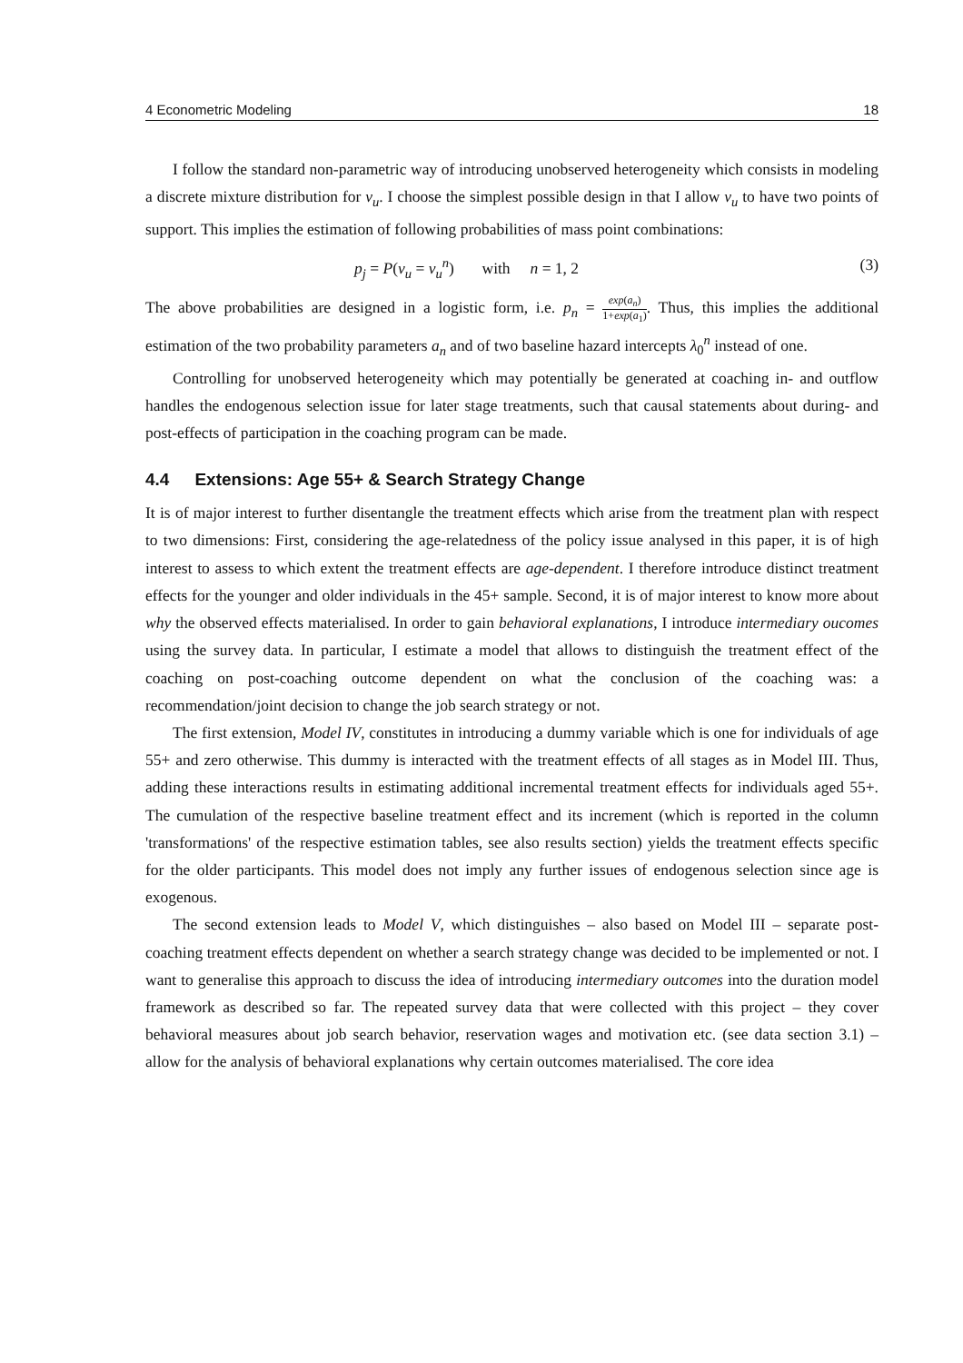4 Econometric Modeling 18
I follow the standard non-parametric way of introducing unobserved heterogeneity which consists in modeling a discrete mixture distribution for v<sub>u</sub>. I choose the simplest possible design in that I allow v<sub>u</sub> to have two points of support. This implies the estimation of following probabilities of mass point combinations:
p<sub>j</sub> = P(v<sub>u</sub> = v<sub>u</sub><sup>n</sup>) with n = 1, 2 (3)
The above probabilities are designed in a logistic form, i.e. p<sub>n</sub> = exp(a<sub>n</sub>) 1+exp(a<sub>1</sub>). Thus, this implies the additional estimation of the two probability parameters a<sub>n</sub> and of two baseline hazard intercepts λ<sub>0</sub><sup>n</sup> instead of one.
Controlling for unobserved heterogeneity which may potentially be generated at coaching in- and outflow handles the endogenous selection issue for later stage treatments, such that causal statements about during- and post-effects of participation in the coaching program can be made.
4.4 Extensions: Age 55+ & Search Strategy Change
It is of major interest to further disentangle the treatment effects which arise from the treatment plan with respect to two dimensions: First, considering the age-relatedness of the policy issue analysed in this paper, it is of high interest to assess to which extent the treatment effects are age-dependent. I therefore introduce distinct treatment effects for the younger and older individuals in the 45+ sample. Second, it is of major interest to know more about why the observed effects materialised. In order to gain behavioral explanations, I introduce intermediary oucomes using the survey data. In particular, I estimate a model that allows to distinguish the treatment effect of the coaching on post-coaching outcome dependent on what the conclusion of the coaching was: a recommendation/joint decision to change the job search strategy or not.
The first extension, Model IV, constitutes in introducing a dummy variable which is one for individuals of age 55+ and zero otherwise. This dummy is interacted with the treatment effects of all stages as in Model III. Thus, adding these interactions results in estimating additional incremental treatment effects for individuals aged 55+. The cumulation of the respective baseline treatment effect and its increment (which is reported in the column 'transformations' of the respective estimation tables, see also results section) yields the treatment effects specific for the older participants. This model does not imply any further issues of endogenous selection since age is exogenous.
The second extension leads to Model V, which distinguishes – also based on Model III – separate post-coaching treatment effects dependent on whether a search strategy change was decided to be implemented or not. I want to generalise this approach to discuss the idea of introducing intermediary outcomes into the duration model framework as described so far. The repeated survey data that were collected with this project – they cover behavioral measures about job search behavior, reservation wages and motivation etc. (see data section 3.1) – allow for the analysis of behavioral explanations why certain outcomes materialised. The core idea